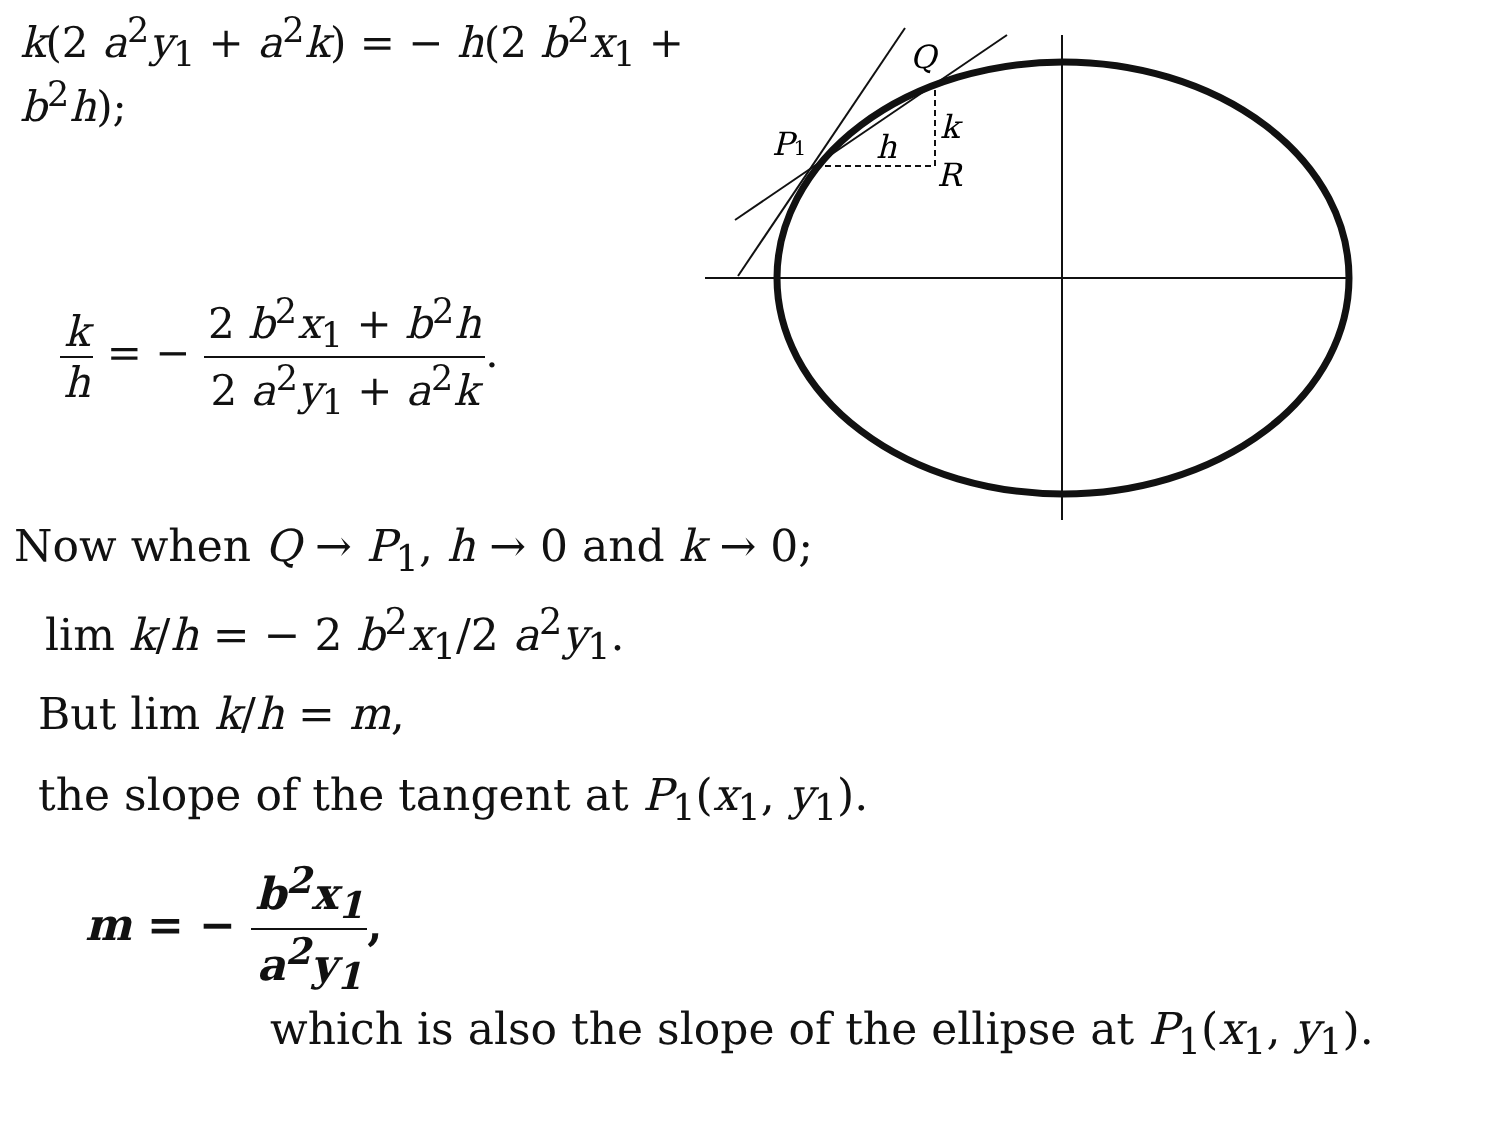k(2 a<sup>2</sup>y<sub>1</sub> + a<sup>2</sup>k) = − h(2 b<sup>2</sup>x<sub>1</sub> + b<sup>2</sup>h);
k h = − 2 b<sup>2</sup>x<sub>1</sub> + b<sup>2</sup>h 2 a<sup>2</sup>y<sub>1</sub> + a<sup>2</sup>k.
Q
P1
h
k
R
Now when Q → P<sub>1</sub>, h → 0 and k → 0;
lim k/h = − 2 b<sup>2</sup>x<sub>1</sub>/2 a<sup>2</sup>y<sub>1</sub>.
But lim k/h = m,
the slope of the tangent at P<sub>1</sub>(x<sub>1</sub>, y<sub>1</sub>).
m = − b<sup>2</sup>x<sub>1</sub> a<sup>2</sup>y<sub>1</sub>,
which is also the slope of the ellipse at P<sub>1</sub>(x<sub>1</sub>, y<sub>1</sub>).